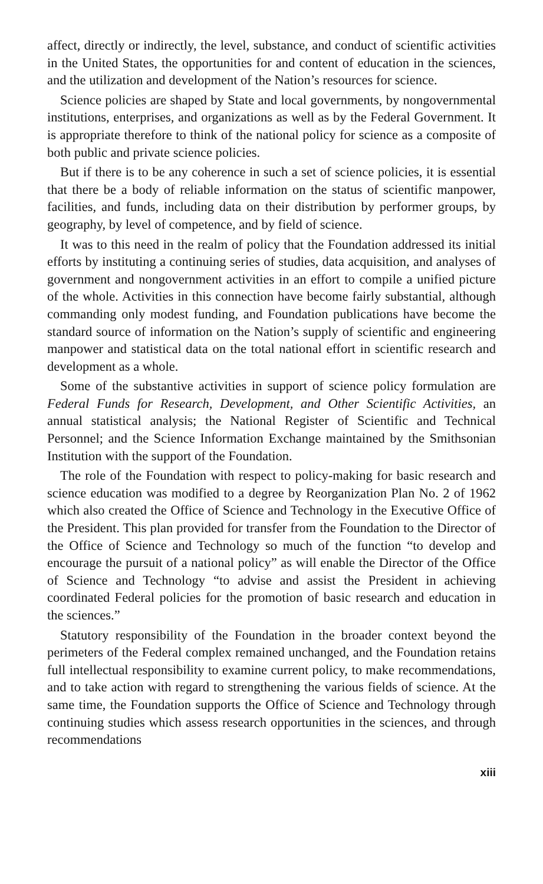affect, directly or indirectly, the level, substance, and conduct of scientific activities in the United States, the opportunities for and content of education in the sciences, and the utilization and development of the Nation’s resources for science.
Science policies are shaped by State and local governments, by nongovernmental institutions, enterprises, and organizations as well as by the Federal Government. It is appropriate therefore to think of the national policy for science as a composite of both public and private science policies.
But if there is to be any coherence in such a set of science policies, it is essential that there be a body of reliable information on the status of scientific manpower, facilities, and funds, including data on their distribution by performer groups, by geography, by level of competence, and by field of science.
It was to this need in the realm of policy that the Foundation addressed its initial efforts by instituting a continuing series of studies, data acquisition, and analyses of government and nongovernment activities in an effort to compile a unified picture of the whole. Activities in this connection have become fairly substantial, although commanding only modest funding, and Foundation publications have become the standard source of information on the Nation’s supply of scientific and engineering manpower and statistical data on the total national effort in scientific research and development as a whole.
Some of the substantive activities in support of science policy formulation are Federal Funds for Research, Development, and Other Scientific Activities, an annual statistical analysis; the National Register of Scientific and Technical Personnel; and the Science Information Exchange maintained by the Smithsonian Institution with the support of the Foundation.
The role of the Foundation with respect to policy-making for basic research and science education was modified to a degree by Reorganization Plan No. 2 of 1962 which also created the Office of Science and Technology in the Executive Office of the President. This plan provided for transfer from the Foundation to the Director of the Office of Science and Technology so much of the function “to develop and encourage the pursuit of a national policy” as will enable the Director of the Office of Science and Technology “to advise and assist the President in achieving coordinated Federal policies for the promotion of basic research and education in the sciences.”
Statutory responsibility of the Foundation in the broader context beyond the perimeters of the Federal complex remained unchanged, and the Foundation retains full intellectual responsibility to examine current policy, to make recommendations, and to take action with regard to strengthening the various fields of science. At the same time, the Foundation supports the Office of Science and Technology through continuing studies which assess research opportunities in the sciences, and through recommendations
xiii